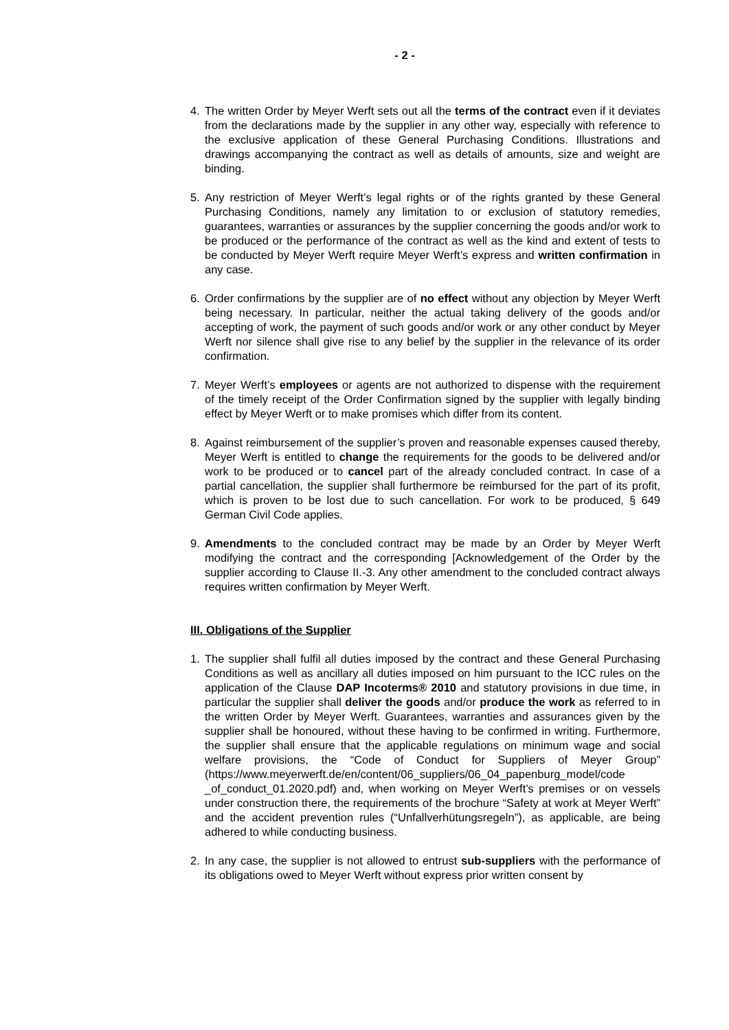- 2 -
4. The written Order by Meyer Werft sets out all the terms of the contract even if it deviates from the declarations made by the supplier in any other way, especially with reference to the exclusive application of these General Purchasing Conditions. Illustrations and drawings accompanying the contract as well as details of amounts, size and weight are binding.
5. Any restriction of Meyer Werft’s legal rights or of the rights granted by these General Purchasing Conditions, namely any limitation to or exclusion of statutory remedies, guarantees, warranties or assurances by the supplier concerning the goods and/or work to be produced or the performance of the contract as well as the kind and extent of tests to be conducted by Meyer Werft require Meyer Werft’s express and written confirmation in any case.
6. Order confirmations by the supplier are of no effect without any objection by Meyer Werft being necessary. In particular, neither the actual taking delivery of the goods and/or accepting of work, the payment of such goods and/or work or any other conduct by Meyer Werft nor silence shall give rise to any belief by the supplier in the relevance of its order confirmation.
7. Meyer Werft’s employees or agents are not authorized to dispense with the requirement of the timely receipt of the Order Confirmation signed by the supplier with legally binding effect by Meyer Werft or to make promises which differ from its content.
8. Against reimbursement of the supplier’s proven and reasonable expenses caused thereby, Meyer Werft is entitled to change the requirements for the goods to be delivered and/or work to be produced or to cancel part of the already concluded contract. In case of a partial cancellation, the supplier shall furthermore be reimbursed for the part of its profit, which is proven to be lost due to such cancellation. For work to be produced, § 649 German Civil Code applies.
9. Amendments to the concluded contract may be made by an Order by Meyer Werft modifying the contract and the corresponding [Acknowledgement of the Order by the supplier according to Clause II.-3. Any other amendment to the concluded contract always requires written confirmation by Meyer Werft.
III. Obligations of the Supplier
1. The supplier shall fulfil all duties imposed by the contract and these General Purchasing Conditions as well as ancillary all duties imposed on him pursuant to the ICC rules on the application of the Clause DAP Incoterms® 2010 and statutory provisions in due time, in particular the supplier shall deliver the goods and/or produce the work as referred to in the written Order by Meyer Werft. Guarantees, warranties and assurances given by the supplier shall be honoured, without these having to be confirmed in writing. Furthermore, the supplier shall ensure that the applicable regulations on minimum wage and social welfare provisions, the “Code of Conduct for Suppliers of Meyer Group” (https://www.meyerwerft.de/en/content/06_suppliers/06_04_papenburg_model/code _of_conduct_01.2020.pdf) and, when working on Meyer Werft’s premises or on vessels under construction there, the requirements of the brochure “Safety at work at Meyer Werft” and the accident prevention rules (“Unfallverhütungsregeln”), as applicable, are being adhered to while conducting business.
2. In any case, the supplier is not allowed to entrust sub-suppliers with the performance of its obligations owed to Meyer Werft without express prior written consent by